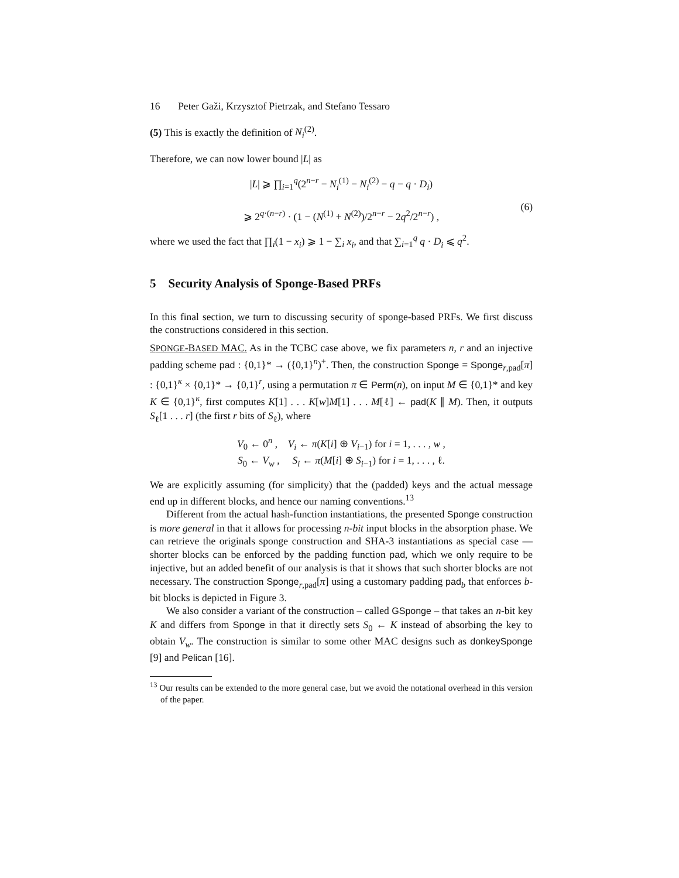16 Peter Gaži, Krzysztof Pietrzak, and Stefano Tessaro
(5) This is exactly the definition of N<sub>i</sub><sup>(2)</sup>.
Therefore, we can now lower bound |L| as
|L| ⩾ ∏<sub>i=1</sub><sup>q</sup>(2<sup>n−r</sup> − N<sub>i</sub><sup>(1)</sup> − N<sub>i</sub><sup>(2)</sup> − q − q · D<sub>i</sub>)
⩾ 2<sup>q·(n−r)</sup> · (1 − (N<sup>(1)</sup> + N<sup>(2)</sup>)/2<sup>n−r</sup> − 2q<sup>2</sup>/2<sup>n−r</sup>) ,
(6)
where we used the fact that ∏<sub>i</sub>(1 − x<sub>i</sub>) ⩾ 1 − ∑<sub>i</sub> x<sub>i</sub>, and that ∑<sub>i=1</sub><sup>q</sup> q · D<sub>i</sub> ⩽ q<sup>2</sup>.
5 Security Analysis of Sponge-Based PRFs
In this final section, we turn to discussing security of sponge-based PRFs. We first discuss the constructions considered in this section.
SPONGE-BASED MAC. As in the TCBC case above, we fix parameters n, r and an injective padding scheme pad : {0,1}* → ({0,1}<sup>n</sup>)<sup>+</sup>. Then, the construction Sponge = Sponge<sub>r,pad</sub>[π] : {0,1}<sup>κ</sup> × {0,1}* → {0,1}<sup>r</sup>, using a permutation π ∈ Perm(n), on input M ∈ {0,1}* and key K ∈ {0,1}<sup>κ</sup>, first computes K[1] . . . K[w]M[1] . . . M[ℓ] ← pad(K ∥ M). Then, it outputs S<sub>ℓ</sub>[1 . . . r] (the first r bits of S<sub>ℓ</sub>), where
V<sub>0</sub> ← 0<sup>n</sup> , V<sub>i</sub> ← π(K[i] ⊕ V<sub>i−1</sub>) for i = 1, . . . , w ,
S<sub>0</sub> ← V<sub>w</sub> , S<sub>i</sub> ← π(M[i] ⊕ S<sub>i−1</sub>) for i = 1, . . . , ℓ.
We are explicitly assuming (for simplicity) that the (padded) keys and the actual message end up in different blocks, and hence our naming conventions.<sup>13</sup>
Different from the actual hash-function instantiations, the presented Sponge construction is more general in that it allows for processing n-bit input blocks in the absorption phase. We can retrieve the originals sponge construction and SHA-3 instantiations as special case — shorter blocks can be enforced by the padding function pad, which we only require to be injective, but an added benefit of our analysis is that it shows that such shorter blocks are not necessary. The construction Sponge<sub>r,pad</sub>[π] using a customary padding pad<sub>b</sub> that enforces b-bit blocks is depicted in Figure 3.
We also consider a variant of the construction – called GSponge – that takes an n-bit key K and differs from Sponge in that it directly sets S<sub>0</sub> ← K instead of absorbing the key to obtain V<sub>w</sub>. The construction is similar to some other MAC designs such as donkeySponge [9] and Pelican [16].
<sup>13</sup> Our results can be extended to the more general case, but we avoid the notational overhead in this version of the paper.